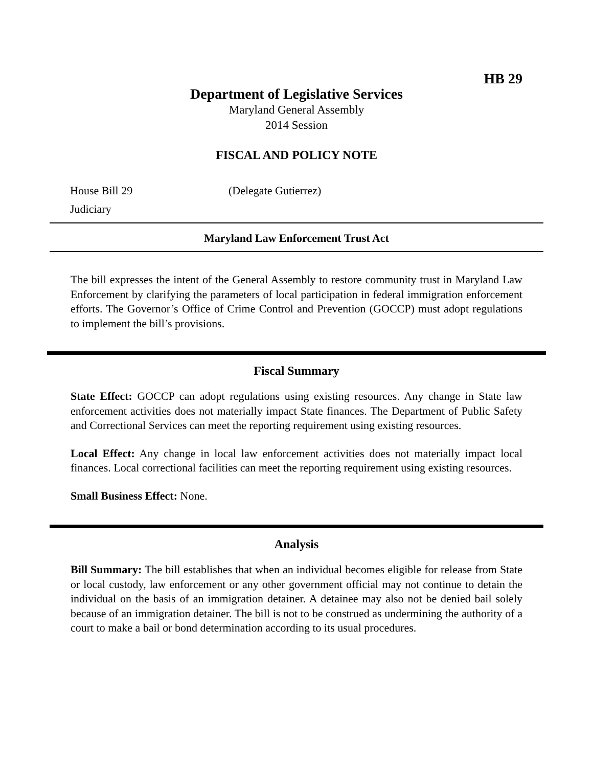HB 29
Department of Legislative Services
Maryland General Assembly
2014 Session
FISCAL AND POLICY NOTE
House Bill 29 (Delegate Gutierrez)
Judiciary
Maryland Law Enforcement Trust Act
The bill expresses the intent of the General Assembly to restore community trust in Maryland Law Enforcement by clarifying the parameters of local participation in federal immigration enforcement efforts. The Governor’s Office of Crime Control and Prevention (GOCCP) must adopt regulations to implement the bill’s provisions.
Fiscal Summary
State Effect: GOCCP can adopt regulations using existing resources. Any change in State law enforcement activities does not materially impact State finances. The Department of Public Safety and Correctional Services can meet the reporting requirement using existing resources.
Local Effect: Any change in local law enforcement activities does not materially impact local finances. Local correctional facilities can meet the reporting requirement using existing resources.
Small Business Effect: None.
Analysis
Bill Summary: The bill establishes that when an individual becomes eligible for release from State or local custody, law enforcement or any other government official may not continue to detain the individual on the basis of an immigration detainer. A detainee may also not be denied bail solely because of an immigration detainer. The bill is not to be construed as undermining the authority of a court to make a bail or bond determination according to its usual procedures.